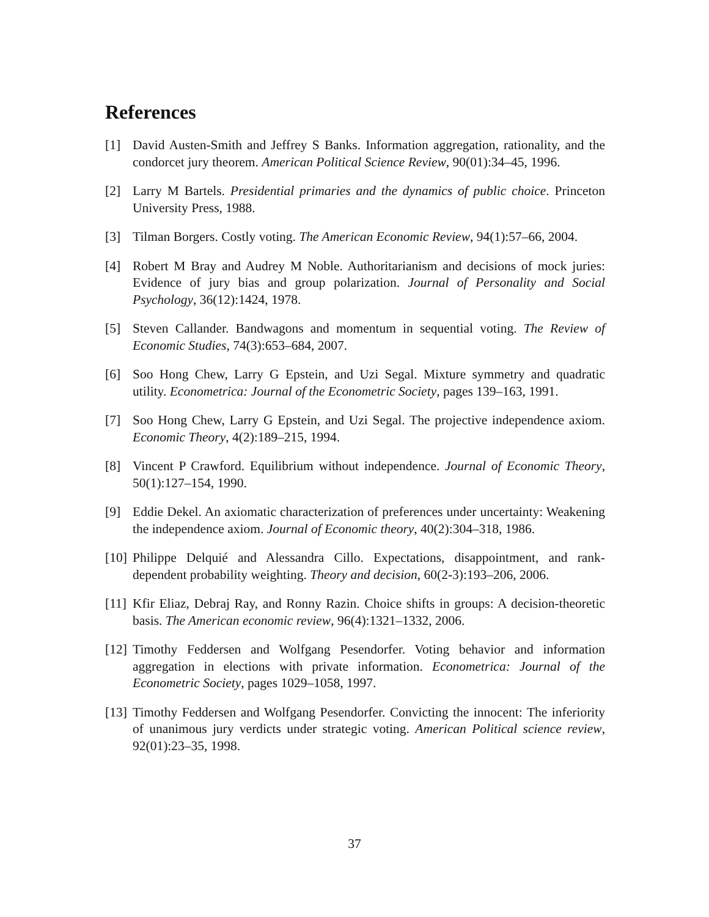References
[1] David Austen-Smith and Jeffrey S Banks. Information aggregation, rationality, and the condorcet jury theorem. American Political Science Review, 90(01):34–45, 1996.
[2] Larry M Bartels. Presidential primaries and the dynamics of public choice. Princeton University Press, 1988.
[3] Tilman Borgers. Costly voting. The American Economic Review, 94(1):57–66, 2004.
[4] Robert M Bray and Audrey M Noble. Authoritarianism and decisions of mock juries: Evidence of jury bias and group polarization. Journal of Personality and Social Psychology, 36(12):1424, 1978.
[5] Steven Callander. Bandwagons and momentum in sequential voting. The Review of Economic Studies, 74(3):653–684, 2007.
[6] Soo Hong Chew, Larry G Epstein, and Uzi Segal. Mixture symmetry and quadratic utility. Econometrica: Journal of the Econometric Society, pages 139–163, 1991.
[7] Soo Hong Chew, Larry G Epstein, and Uzi Segal. The projective independence axiom. Economic Theory, 4(2):189–215, 1994.
[8] Vincent P Crawford. Equilibrium without independence. Journal of Economic Theory, 50(1):127–154, 1990.
[9] Eddie Dekel. An axiomatic characterization of preferences under uncertainty: Weakening the independence axiom. Journal of Economic theory, 40(2):304–318, 1986.
[10]
Philippe Delquié and Alessandra Cillo. Expectations, disappointment, and rank-dependent probability weighting. Theory and decision, 60(2-3):193–206, 2006.
[11]
Kfir Eliaz, Debraj Ray, and Ronny Razin. Choice shifts in groups: A decision-theoretic basis. The American economic review, 96(4):1321–1332, 2006.
[12]
Timothy Feddersen and Wolfgang Pesendorfer. Voting behavior and information aggregation in elections with private information. Econometrica: Journal of the Econometric Society, pages 1029–1058, 1997.
[13]
Timothy Feddersen and Wolfgang Pesendorfer. Convicting the innocent: The inferiority of unanimous jury verdicts under strategic voting. American Political science review, 92(01):23–35, 1998.
37